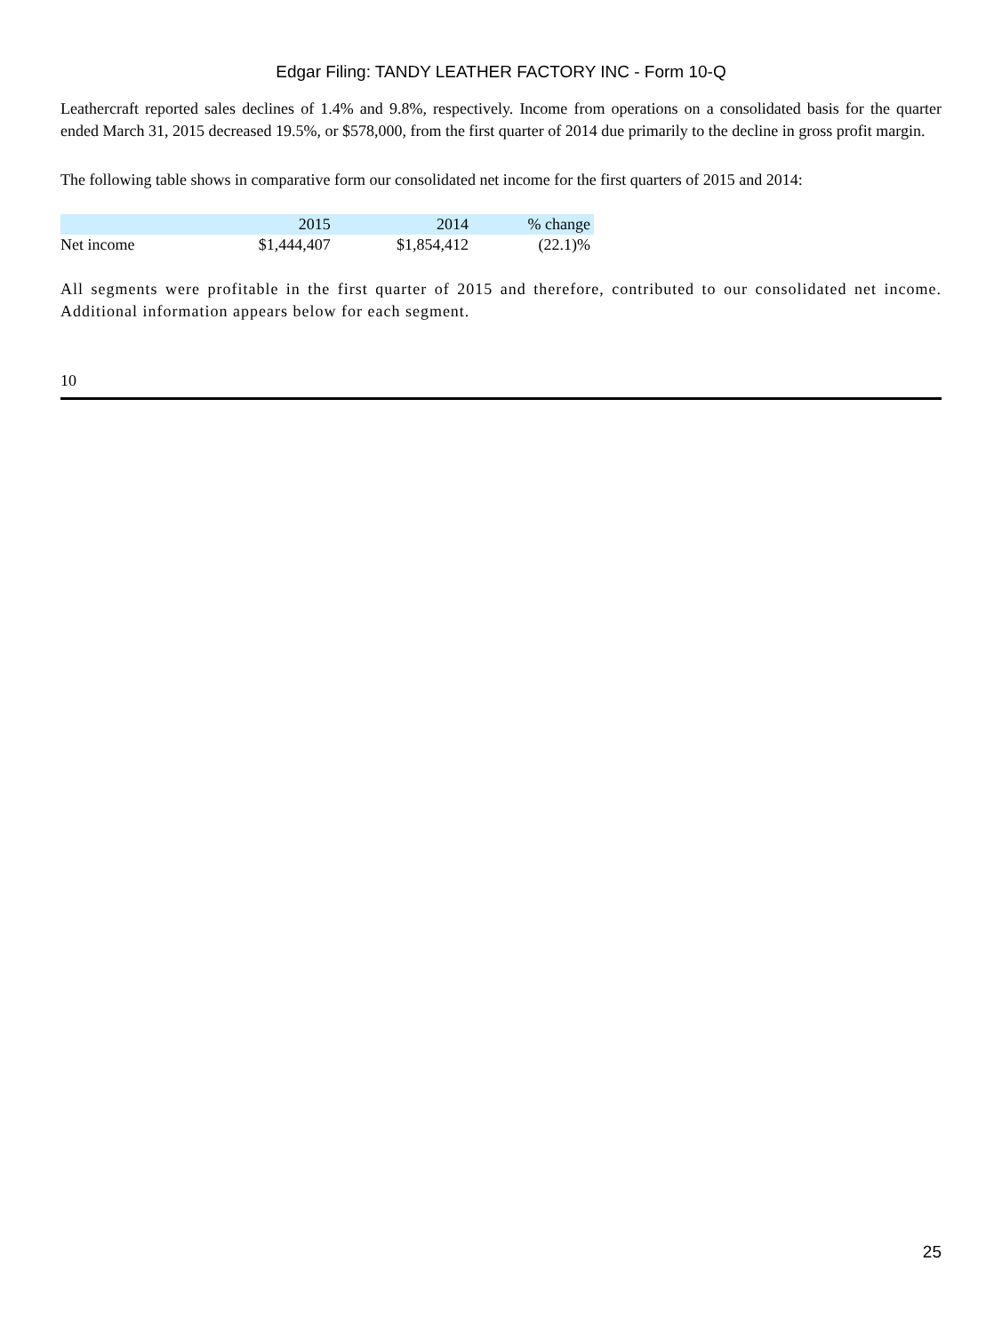Edgar Filing: TANDY LEATHER FACTORY INC - Form 10-Q
Leathercraft reported sales declines of 1.4% and 9.8%, respectively. Income from operations on a consolidated basis for the quarter ended March 31, 2015 decreased 19.5%, or $578,000, from the first quarter of 2014 due primarily to the decline in gross profit margin.
The following table shows in comparative form our consolidated net income for the first quarters of 2015 and 2014:
| | 2015 | 2014 | % change |
| Net income | $1,444,407 | $1,854,412 | (22.1)% |
All segments were profitable in the first quarter of 2015 and therefore, contributed to our consolidated net income. Additional information appears below for each segment.
10
25